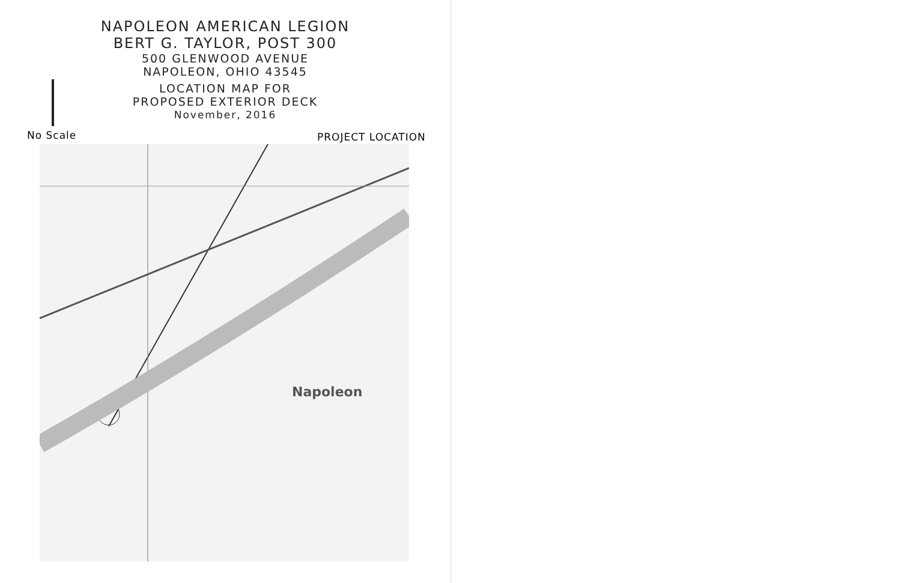NAPOLEON AMERICAN LEGION
BERT G. TAYLOR, POST 300
500 GLENWOOD AVENUE
NAPOLEON, OHIO 43545
LOCATION MAP FOR
PROPOSED EXTERIOR DECK
November, 2016
No Scale PROJECT LOCATION
Napoleon